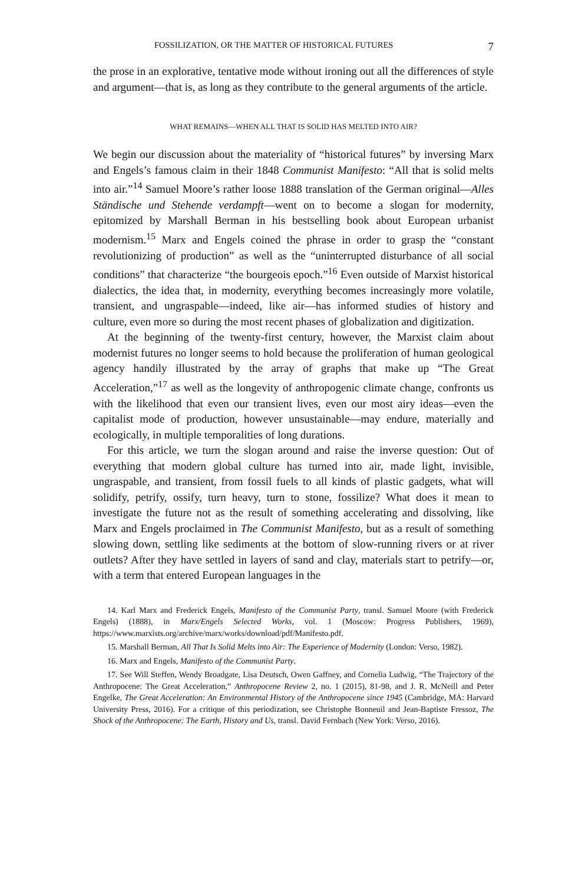FOSSILIZATION, OR THE MATTER OF HISTORICAL FUTURES 7
the prose in an explorative, tentative mode without ironing out all the differences of style and argument—that is, as long as they contribute to the general arguments of the article.
WHAT REMAINS—WHEN ALL THAT IS SOLID HAS MELTED INTO AIR?
We begin our discussion about the materiality of “historical futures” by inversing Marx and Engels’s famous claim in their 1848 Communist Manifesto: “All that is solid melts into air.”<sup>14</sup> Samuel Moore’s rather loose 1888 translation of the German original—Alles Ständische und Stehende verdampft—went on to become a slogan for modernity, epitomized by Marshall Berman in his bestselling book about European urbanist modernism.<sup>15</sup> Marx and Engels coined the phrase in order to grasp the “constant revolutionizing of production” as well as the “uninterrupted disturbance of all social conditions” that characterize “the bourgeois epoch.”<sup>16</sup> Even outside of Marxist historical dialectics, the idea that, in modernity, everything becomes increasingly more volatile, transient, and ungraspable—indeed, like air—has informed studies of history and culture, even more so during the most recent phases of globalization and digitization.
At the beginning of the twenty-first century, however, the Marxist claim about modernist futures no longer seems to hold because the proliferation of human geological agency handily illustrated by the array of graphs that make up “The Great Acceleration,”<sup>17</sup> as well as the longevity of anthropogenic climate change, confronts us with the likelihood that even our transient lives, even our most airy ideas—even the capitalist mode of production, however unsustainable—may endure, materially and ecologically, in multiple temporalities of long durations.
For this article, we turn the slogan around and raise the inverse question: Out of everything that modern global culture has turned into air, made light, invisible, ungraspable, and transient, from fossil fuels to all kinds of plastic gadgets, what will solidify, petrify, ossify, turn heavy, turn to stone, fossilize? What does it mean to investigate the future not as the result of something accelerating and dissolving, like Marx and Engels proclaimed in The Communist Manifesto, but as a result of something slowing down, settling like sediments at the bottom of slow-running rivers or at river outlets? After they have settled in layers of sand and clay, materials start to petrify—or, with a term that entered European languages in the
14. Karl Marx and Frederick Engels, Manifesto of the Communist Party, transl. Samuel Moore (with Frederick Engels) (1888), in Marx/Engels Selected Works, vol. 1 (Moscow: Progress Publishers, 1969), https://www.marxists.org/archive/marx/works/download/pdf/Manifesto.pdf.
15. Marshall Berman, All That Is Solid Melts into Air: The Experience of Modernity (London: Verso, 1982).
16. Marx and Engels, Manifesto of the Communist Party.
17. See Will Steffen, Wendy Broadgate, Lisa Deutsch, Owen Gaffney, and Cornelia Ludwig, “The Trajectory of the Anthropocene: The Great Acceleration,” Anthropocene Review 2, no. 1 (2015), 81-98, and J. R. McNeill and Peter Engelke, The Great Acceleration: An Environmental History of the Anthropocene since 1945 (Cambridge, MA: Harvard University Press, 2016). For a critique of this periodization, see Christophe Bonneuil and Jean-Baptiste Fressoz, The Shock of the Anthropocene: The Earth, History and Us, transl. David Fernbach (New York: Verso, 2016).